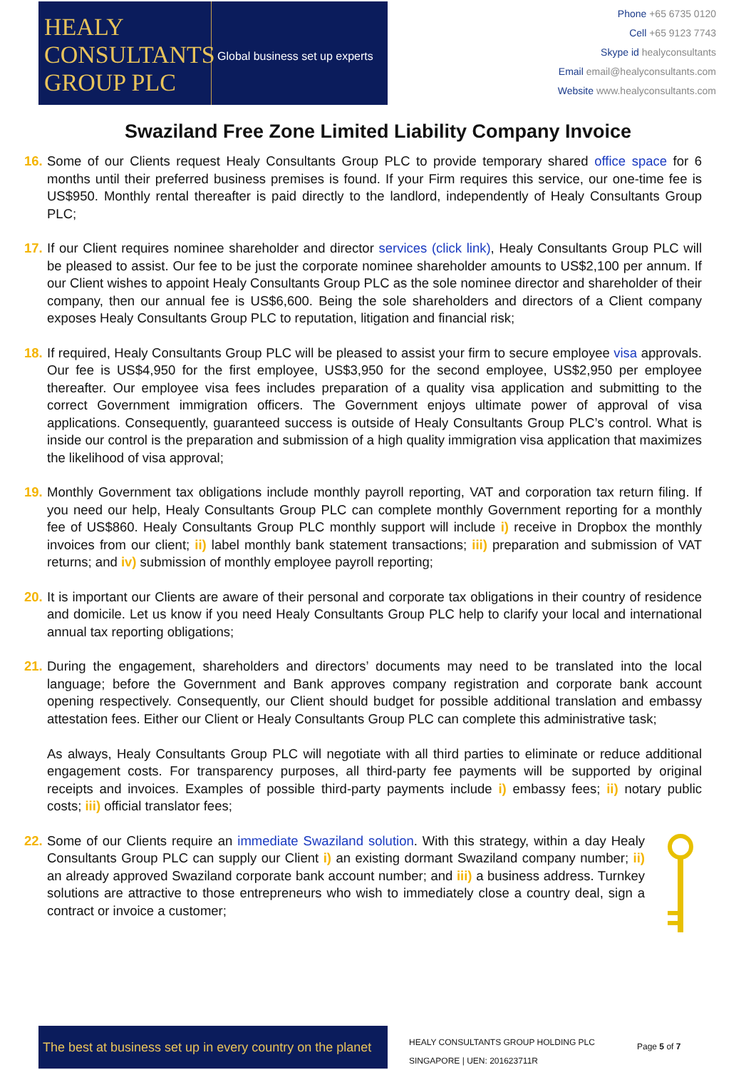HEALY CONSULTANTS GROUP PLC
Global business set up experts
Phone +65 6735 0120
Cell +65 9123 7743
Skype id healyconsultants
Email email@healyconsultants.com
Website www.healyconsultants.com
Swaziland Free Zone Limited Liability Company Invoice
16.
Some of our Clients request Healy Consultants Group PLC to provide temporary shared office space for 6 months until their preferred business premises is found. If your Firm requires this service, our one-time fee is US$950. Monthly rental thereafter is paid directly to the landlord, independently of Healy Consultants Group PLC;
17.
If our Client requires nominee shareholder and director services (click link), Healy Consultants Group PLC will be pleased to assist. Our fee to be just the corporate nominee shareholder amounts to US$2,100 per annum. If our Client wishes to appoint Healy Consultants Group PLC as the sole nominee director and shareholder of their company, then our annual fee is US$6,600. Being the sole shareholders and directors of a Client company exposes Healy Consultants Group PLC to reputation, litigation and financial risk;
18.
If required, Healy Consultants Group PLC will be pleased to assist your firm to secure employee visa approvals. Our fee is US$4,950 for the first employee, US$3,950 for the second employee, US$2,950 per employee thereafter. Our employee visa fees includes preparation of a quality visa application and submitting to the correct Government immigration officers. The Government enjoys ultimate power of approval of visa applications. Consequently, guaranteed success is outside of Healy Consultants Group PLC’s control. What is inside our control is the preparation and submission of a high quality immigration visa application that maximizes the likelihood of visa approval;
19.
Monthly Government tax obligations include monthly payroll reporting, VAT and corporation tax return filing. If you need our help, Healy Consultants Group PLC can complete monthly Government reporting for a monthly fee of US$860. Healy Consultants Group PLC monthly support will include i) receive in Dropbox the monthly invoices from our client; ii) label monthly bank statement transactions; iii) preparation and submission of VAT returns; and iv) submission of monthly employee payroll reporting;
20.
It is important our Clients are aware of their personal and corporate tax obligations in their country of residence and domicile. Let us know if you need Healy Consultants Group PLC help to clarify your local and international annual tax reporting obligations;
21.
During the engagement, shareholders and directors’ documents may need to be translated into the local language; before the Government and Bank approves company registration and corporate bank account opening respectively. Consequently, our Client should budget for possible additional translation and embassy attestation fees. Either our Client or Healy Consultants Group PLC can complete this administrative task;
As always, Healy Consultants Group PLC will negotiate with all third parties to eliminate or reduce additional engagement costs. For transparency purposes, all third-party fee payments will be supported by original receipts and invoices. Examples of possible third-party payments include i) embassy fees; ii) notary public costs; iii) official translator fees;
22.
Some of our Clients require an immediate Swaziland solution. With this strategy, within a day Healy Consultants Group PLC can supply our Client i) an existing dormant Swaziland company number; ii) an already approved Swaziland corporate bank account number; and iii) a business address. Turnkey solutions are attractive to those entrepreneurs who wish to immediately close a country deal, sign a contract or invoice a customer;
The best at business set up in every country on the planet
HEALY CONSULTANTS GROUP HOLDING PLC
SINGAPORE | UEN: 201623711R
Page 5 of 7